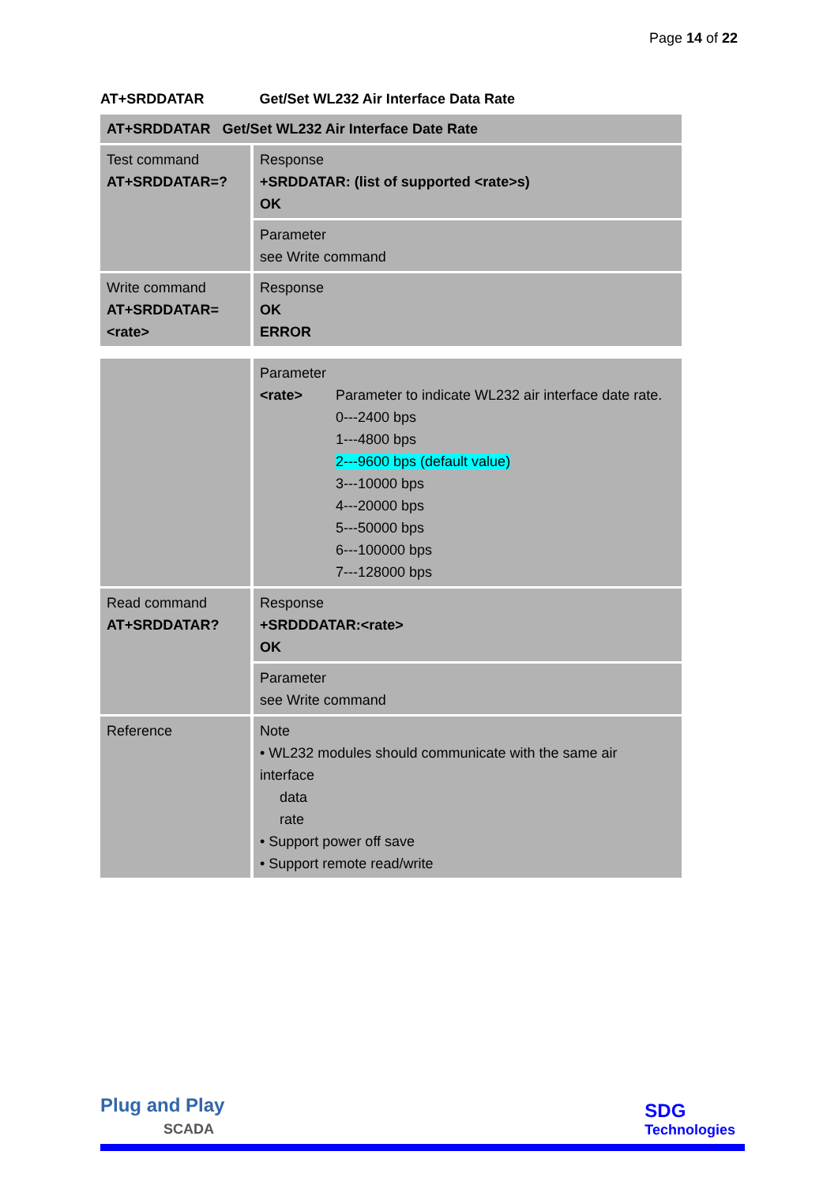Page 14 of 22
AT+SRDDATAR Get/Set WL232 Air Interface Data Rate
| AT+SRDDATAR Get/Set WL232 Air Interface Date Rate | |
| --- | --- |
| Test command AT+SRDDATAR=? | Response +SRDDATAR: (list of supported <rate>s) OK |
| | Parameter see Write command |
| Write command AT+SRDDATAR= <rate> | Response OK ERROR |
| | Parameter / <rate> / Parameter to indicate WL232 air interface date rate. 0---2400 bps 1---4800 bps 2---9600 bps (default value) 3---10000 bps 4---20000 bps 5---50000 bps 6---100000 bps 7---128000 bps / |
| Read command AT+SRDDATAR? | Response +SRDDDATAR:<rate> OK |
| | Parameter see Write command |
| Reference | Note • WL232 modules should communicate with the same air interface data rate • Support power off save • Support remote read/write |
Plug and Play
SCADA
SDG
Technologies